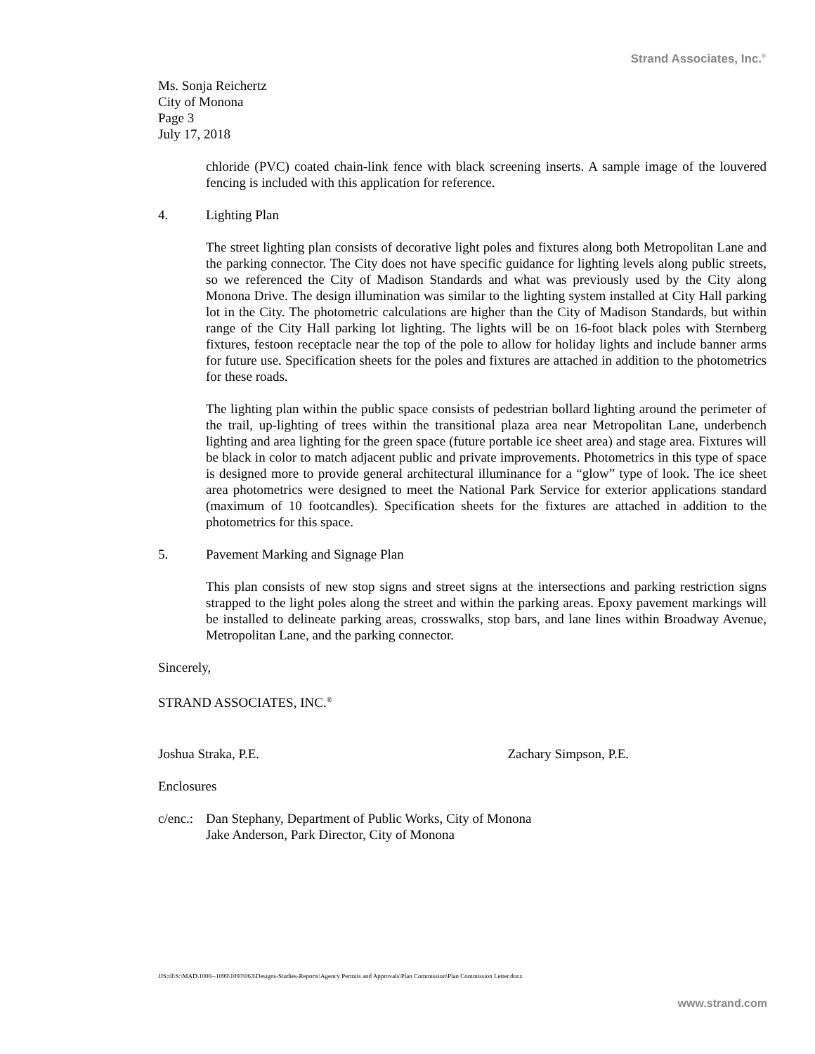Strand Associates, Inc.<sup>®</sup>
Ms. Sonja Reichertz
City of Monona
Page 3
July 17, 2018
chloride (PVC) coated chain-link fence with black screening inserts. A sample image of the louvered fencing is included with this application for reference.
4. Lighting Plan
The street lighting plan consists of decorative light poles and fixtures along both Metropolitan Lane and the parking connector. The City does not have specific guidance for lighting levels along public streets, so we referenced the City of Madison Standards and what was previously used by the City along Monona Drive. The design illumination was similar to the lighting system installed at City Hall parking lot in the City. The photometric calculations are higher than the City of Madison Standards, but within range of the City Hall parking lot lighting. The lights will be on 16-foot black poles with Sternberg fixtures, festoon receptacle near the top of the pole to allow for holiday lights and include banner arms for future use. Specification sheets for the poles and fixtures are attached in addition to the photometrics for these roads.
The lighting plan within the public space consists of pedestrian bollard lighting around the perimeter of the trail, up-lighting of trees within the transitional plaza area near Metropolitan Lane, underbench lighting and area lighting for the green space (future portable ice sheet area) and stage area. Fixtures will be black in color to match adjacent public and private improvements. Photometrics in this type of space is designed more to provide general architectural illuminance for a “glow” type of look. The ice sheet area photometrics were designed to meet the National Park Service for exterior applications standard (maximum of 10 footcandles). Specification sheets for the fixtures are attached in addition to the photometrics for this space.
5. Pavement Marking and Signage Plan
This plan consists of new stop signs and street signs at the intersections and parking restriction signs strapped to the light poles along the street and within the parking areas. Epoxy pavement markings will be installed to delineate parking areas, crosswalks, stop bars, and lane lines within Broadway Avenue, Metropolitan Lane, and the parking connector.
Sincerely,
STRAND ASSOCIATES, INC.<sup>®</sup>
Joshua Straka, P.E. Zachary Simpson, P.E.
Enclosures
c/enc.: Dan Stephany, Department of Public Works, City of Monona
Jake Anderson, Park Director, City of Monona
JJS:tll\S:\MAD\1000--1099\1093\063\Designs-Studies-Reports\Agency Permits and Approvals\Plan Commission\Plan Commission Letter.docx
www.strand.com